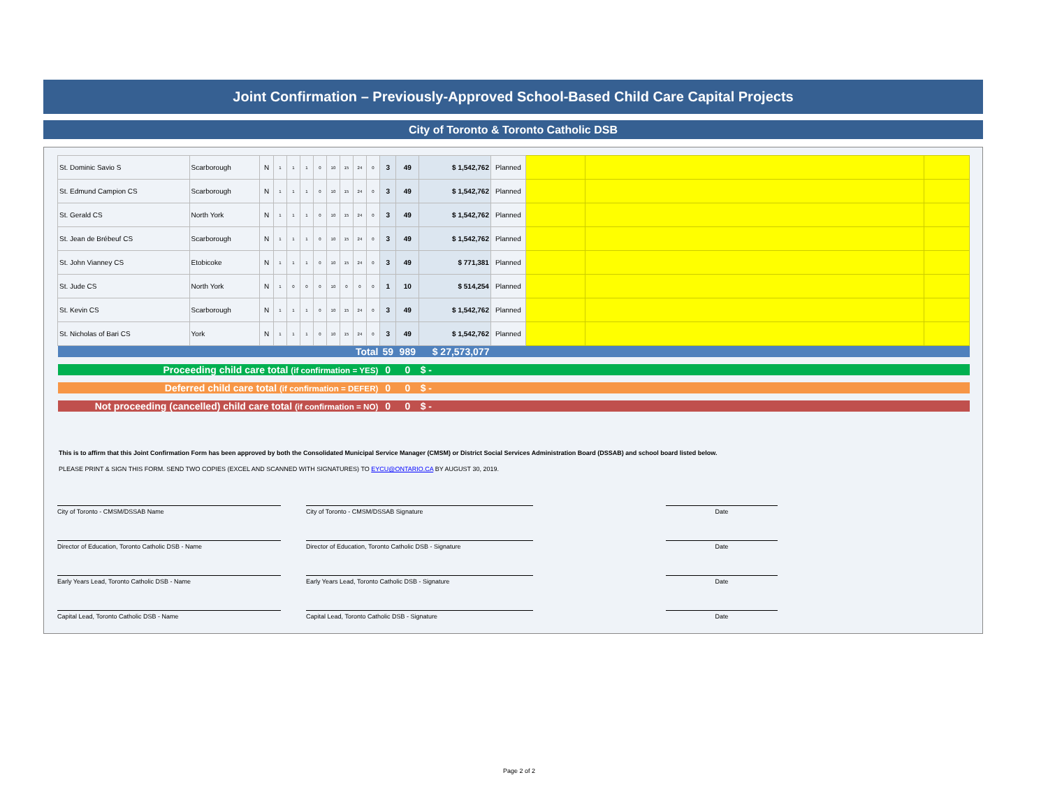Joint Confirmation – Previously-Approved School-Based Child Care Capital Projects
City of Toronto & Toronto Catholic DSB
| St. Dominic Savio S | Scarborough | N | 1 | 1 | 1 | 0 | 10 | 15 | 24 | 0 | 3 | 49 | $ 1,542,762 | Planned | | | |
| St. Edmund Campion CS | Scarborough | N | 1 | 1 | 1 | 0 | 10 | 15 | 24 | 0 | 3 | 49 | $ 1,542,762 | Planned | | | |
| St. Gerald CS | North York | N | 1 | 1 | 1 | 0 | 10 | 15 | 24 | 0 | 3 | 49 | $ 1,542,762 | Planned | | | |
| St. Jean de Brébeuf CS | Scarborough | N | 1 | 1 | 1 | 0 | 10 | 15 | 24 | 0 | 3 | 49 | $ 1,542,762 | Planned | | | |
| St. John Vianney CS | Etobicoke | N | 1 | 1 | 1 | 0 | 10 | 15 | 24 | 0 | 3 | 49 | $ 771,381 | Planned | | | |
| St. Jude CS | North York | N | 1 | 0 | 0 | 0 | 10 | 0 | 0 | 0 | 1 | 10 | $ 514,254 | Planned | | | |
| St. Kevin CS | Scarborough | N | 1 | 1 | 1 | 0 | 10 | 15 | 24 | 0 | 3 | 49 | $ 1,542,762 | Planned | | | |
| St. Nicholas of Bari CS | York | N | 1 | 1 | 1 | 0 | 10 | 15 | 24 | 0 | 3 | 49 | $ 1,542,762 | Planned | | | |
| Total | | | | | | | | | | | 59 | 989 | $ 27,573,077 | | | | |
| Proceeding child care total (if confirmation = YES) | | | | | | | | | | | 0 | 0 | $ - | | | | |
| Deferred child care total (if confirmation = DEFER) | | | | | | | | | | | 0 | 0 | $ - | | | | |
| Not proceeding (cancelled) child care total (if confirmation = NO) | | | | | | | | | | | 0 | 0 | $ - | | | | |
This is to affirm that this Joint Confirmation Form has been approved by both the Consolidated Municipal Service Manager (CMSM) or District Social Services Administration Board (DSSAB) and school board listed below.
PLEASE PRINT & SIGN THIS FORM. SEND TWO COPIES (EXCEL AND SCANNED WITH SIGNATURES) TO EYCU@ONTARIO.CA BY AUGUST 30, 2019.
City of Toronto - CMSM/DSSAB Name City of Toronto - CMSM/DSSAB Signature Date
Director of Education, Toronto Catholic DSB - Name Director of Education, Toronto Catholic DSB - Signature Date
Early Years Lead, Toronto Catholic DSB - Name Early Years Lead, Toronto Catholic DSB - Signature Date
Capital Lead, Toronto Catholic DSB - Name Capital Lead, Toronto Catholic DSB - Signature Date
Page 2 of 2